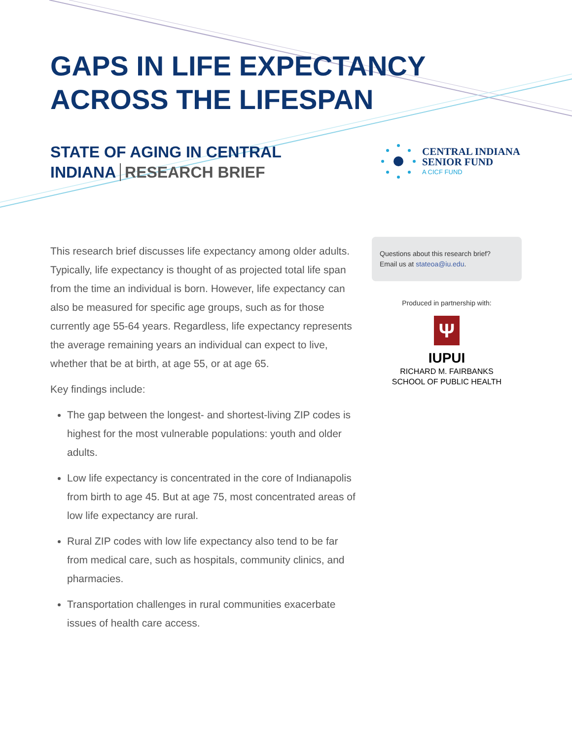GAPS IN LIFE EXPECTANCY
ACROSS THE LIFESPAN
STATE OF AGING IN CENTRAL
INDIANA RESEARCH BRIEF
CENTRAL INDIANA
SENIOR FUND
A CICF FUND
This research brief discusses life expectancy among older adults. Typically, life expectancy is thought of as projected total life span from the time an individual is born. However, life expectancy can also be measured for specific age groups, such as for those currently age 55-64 years. Regardless, life expectancy represents the average remaining years an individual can expect to live, whether that be at birth, at age 55, or at age 65.
Key findings include:
The gap between the longest- and shortest-living ZIP codes is highest for the most vulnerable populations: youth and older adults.
Low life expectancy is concentrated in the core of Indianapolis from birth to age 45. But at age 75, most concentrated areas of low life expectancy are rural.
Rural ZIP codes with low life expectancy also tend to be far from medical care, such as hospitals, community clinics, and pharmacies.
Transportation challenges in rural communities exacerbate issues of health care access.
Questions about this research brief?
Email us at stateoa@iu.edu.
Produced in partnership with:
Ψ
IUPUI
RICHARD M. FAIRBANKS
SCHOOL OF PUBLIC HEALTH